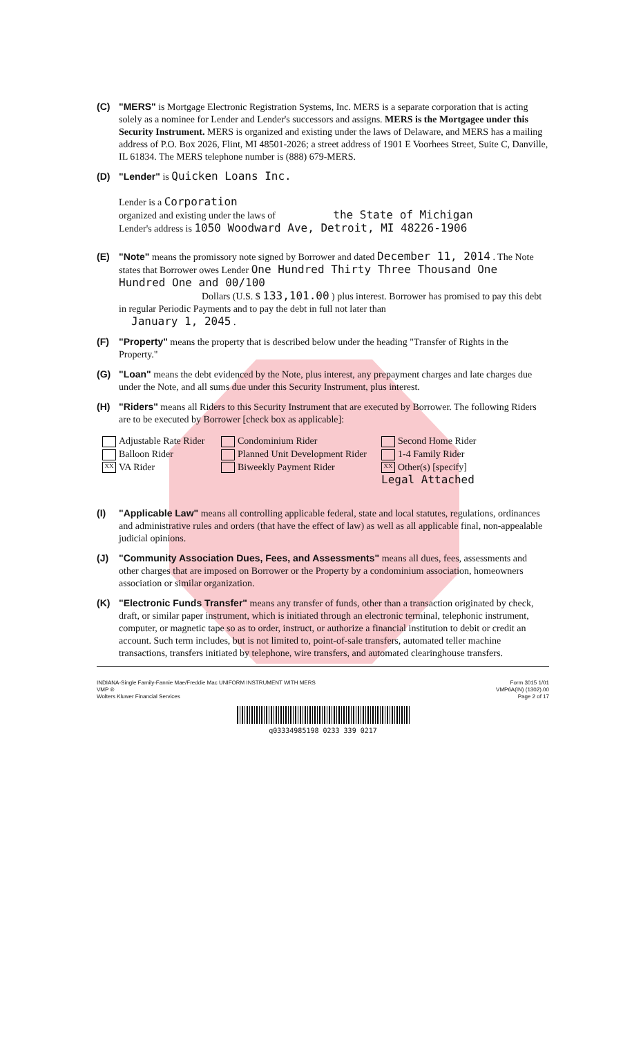(C) "MERS" is Mortgage Electronic Registration Systems, Inc. MERS is a separate corporation that is acting solely as a nominee for Lender and Lender's successors and assigns. MERS is the Mortgagee under this Security Instrument. MERS is organized and existing under the laws of Delaware, and MERS has a mailing address of P.O. Box 2026, Flint, MI 48501-2026; a street address of 1901 E Voorhees Street, Suite C, Danville, IL 61834. The MERS telephone number is (888) 679-MERS.
(D) "Lender" is Quicken Loans Inc.
Lender is a Corporation
organized and existing under the laws of the State of Michigan
Lender's address is 1050 Woodward Ave, Detroit, MI 48226-1906
(E) "Note" means the promissory note signed by Borrower and dated December 11, 2014 . The Note states that Borrower owes Lender One Hundred Thirty Three Thousand One Hundred One and 00/100
Dollars (U.S. $ 133,101.00 ) plus interest. Borrower has promised to pay this debt in regular Periodic Payments and to pay the debt in full not later than
January 1, 2045 .
(F) "Property" means the property that is described below under the heading "Transfer of Rights in the Property."
(G) "Loan" means the debt evidenced by the Note, plus interest, any prepayment charges and late charges due under the Note, and all sums due under this Security Instrument, plus interest.
(H) "Riders" means all Riders to this Security Instrument that are executed by Borrower. The following Riders are to be executed by Borrower [check box as applicable]:
Adjustable Rate Rider
Condominium Rider
Second Home Rider
Balloon Rider
Planned Unit Development Rider
1-4 Family Rider
XX VA Rider
Biweekly Payment Rider
XX Other(s) [specify]
Legal Attached
(I) "Applicable Law" means all controlling applicable federal, state and local statutes, regulations, ordinances and administrative rules and orders (that have the effect of law) as well as all applicable final, non-appealable judicial opinions.
(J) "Community Association Dues, Fees, and Assessments" means all dues, fees, assessments and other charges that are imposed on Borrower or the Property by a condominium association, homeowners association or similar organization.
(K) "Electronic Funds Transfer" means any transfer of funds, other than a transaction originated by check, draft, or similar paper instrument, which is initiated through an electronic terminal, telephonic instrument, computer, or magnetic tape so as to order, instruct, or authorize a financial institution to debit or credit an account. Such term includes, but is not limited to, point-of-sale transfers, automated teller machine transactions, transfers initiated by telephone, wire transfers, and automated clearinghouse transfers.
INDIANA-Single Family-Fannie Mae/Freddie Mac UNIFORM INSTRUMENT WITH MERS
VMP ®
Wolters Kluwer Financial Services
Form 3015 1/01
VMP6A(IN) (1302).00
Page 2 of 17
q03334985198 0233 339 0217